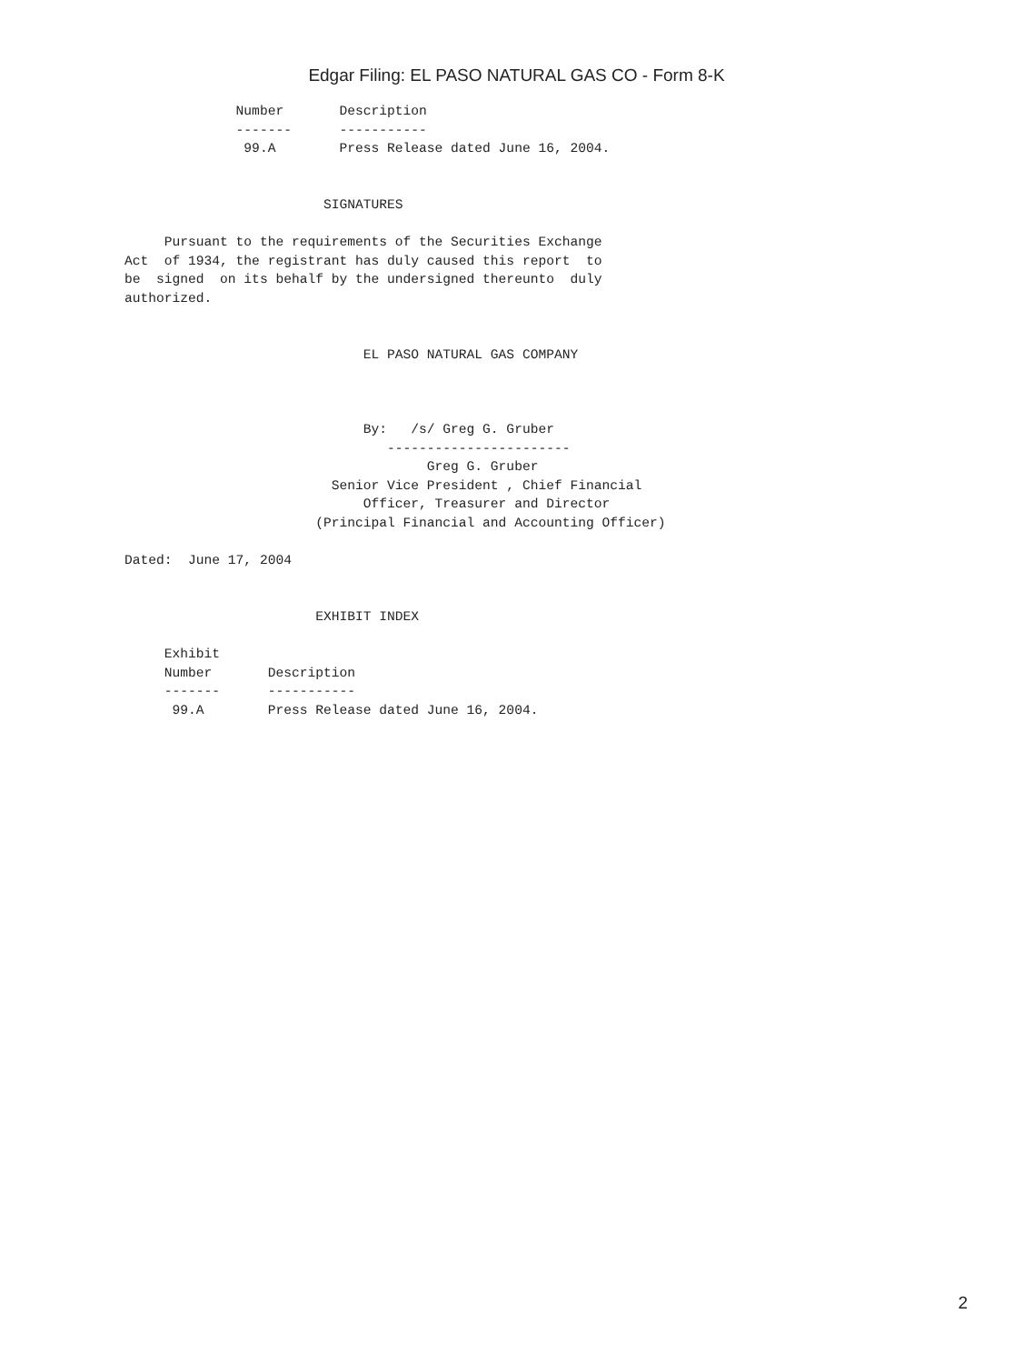Edgar Filing: EL PASO NATURAL GAS CO - Form 8-K
              Number       Description
              -------      -----------
               99.A        Press Release dated June 16, 2004.


                         SIGNATURES

     Pursuant to the requirements of the Securities Exchange
Act  of 1934, the registrant has duly caused this report  to
be  signed  on its behalf by the undersigned thereunto  duly
authorized.


                              EL PASO NATURAL GAS COMPANY



                              By:   /s/ Greg G. Gruber
                                 -----------------------
                                      Greg G. Gruber
                          Senior Vice President , Chief Financial
                              Officer, Treasurer and Director
                        (Principal Financial and Accounting Officer)

Dated:  June 17, 2004


                        EXHIBIT INDEX

     Exhibit
     Number       Description
     -------      -----------
      99.A        Press Release dated June 16, 2004.
2